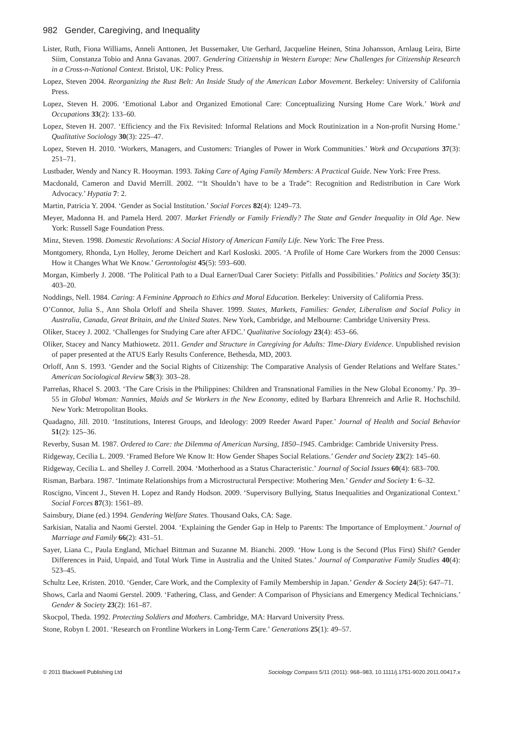982 Gender, Caregiving, and Inequality
Lister, Ruth, Fiona Williams, Anneli Anttonen, Jet Bussemaker, Ute Gerhard, Jacqueline Heinen, Stina Johansson, Arnlaug Leira, Birte Siim, Constanza Tobio and Anna Gavanas. 2007. Gendering Citizenship in Western Europe: New Challenges for Citizenship Research in a Cross-n-National Context. Bristol, UK: Policy Press.
Lopez, Steven 2004. Reorganizing the Rust Belt: An Inside Study of the American Labor Movement. Berkeley: University of California Press.
Lopez, Steven H. 2006. ‘Emotional Labor and Organized Emotional Care: Conceptualizing Nursing Home Care Work.’ Work and Occupations 33(2): 133–60.
Lopez, Steven H. 2007. ‘Efficiency and the Fix Revisited: Informal Relations and Mock Routinization in a Non-profit Nursing Home.’ Qualitative Sociology 30(3): 225–47.
Lopez, Steven H. 2010. ‘Workers, Managers, and Customers: Triangles of Power in Work Communities.’ Work and Occupations 37(3): 251–71.
Lustbader, Wendy and Nancy R. Hooyman. 1993. Taking Care of Aging Family Members: A Practical Guide. New York: Free Press.
Macdonald, Cameron and David Merrill. 2002. ‘“It Shouldn’t have to be a Trade”: Recognition and Redistribution in Care Work Advocacy.’ Hypatia 7: 2.
Martin, Patricia Y. 2004. ‘Gender as Social Institution.’ Social Forces 82(4): 1249–73.
Meyer, Madonna H. and Pamela Herd. 2007. Market Friendly or Family Friendly? The State and Gender Inequality in Old Age. New York: Russell Sage Foundation Press.
Minz, Steven. 1998. Domestic Revolutions: A Social History of American Family Life. New York: The Free Press.
Montgomery, Rhonda, Lyn Holley, Jerome Deichert and Karl Kosloski. 2005. ‘A Profile of Home Care Workers from the 2000 Census: How it Changes What We Know.’ Gerontologist 45(5): 593–600.
Morgan, Kimberly J. 2008. ‘The Political Path to a Dual Earner/Dual Carer Society: Pitfalls and Possibilities.’ Politics and Society 35(3): 403–20.
Noddings, Nell. 1984. Caring: A Feminine Approach to Ethics and Moral Education. Berkeley: University of California Press.
O’Connor, Julia S., Ann Shola Orloff and Sheila Shaver. 1999. States, Markets, Families: Gender, Liberalism and Social Policy in Australia, Canada, Great Britain, and the United States. New York, Cambridge, and Melbourne: Cambridge University Press.
Oliker, Stacey J. 2002. ‘Challenges for Studying Care after AFDC.’ Qualitative Sociology 23(4): 453–66.
Oliker, Stacey and Nancy Mathiowetz. 2011. Gender and Structure in Caregiving for Adults: Time-Diary Evidence. Unpublished revision of paper presented at the ATUS Early Results Conference, Bethesda, MD, 2003.
Orloff, Ann S. 1993. ‘Gender and the Social Rights of Citizenship: The Comparative Analysis of Gender Relations and Welfare States.’ American Sociological Review 58(3): 303–28.
Parreñas, Rhacel S. 2003. ‘The Care Crisis in the Philippines: Children and Transnational Families in the New Global Economy.’ Pp. 39–55 in Global Woman: Nannies, Maids and Se Workers in the New Economy, edited by Barbara Ehrenreich and Arlie R. Hochschild. New York: Metropolitan Books.
Quadagno, Jill. 2010. ‘Institutions, Interest Groups, and Ideology: 2009 Reeder Award Paper.’ Journal of Health and Social Behavior 51(2): 125–36.
Reverby, Susan M. 1987. Ordered to Care: the Dilemma of American Nursing, 1850–1945. Cambridge: Cambride University Press.
Ridgeway, Cecilia L. 2009. ‘Framed Before We Know It: How Gender Shapes Social Relations.’ Gender and Society 23(2): 145–60.
Ridgeway, Cecilia L. and Shelley J. Correll. 2004. ‘Motherhood as a Status Characteristic.’ Journal of Social Issues 60(4): 683–700.
Risman, Barbara. 1987. ‘Intimate Relationships from a Microstructural Perspective: Mothering Men.’ Gender and Society 1: 6–32.
Roscigno, Vincent J., Steven H. Lopez and Randy Hodson. 2009. ‘Supervisory Bullying, Status Inequalities and Organizational Context.’ Social Forces 87(3): 1561–89.
Sainsbury, Diane (ed.) 1994. Gendering Welfare States. Thousand Oaks, CA: Sage.
Sarkisian, Natalia and Naomi Gerstel. 2004. ‘Explaining the Gender Gap in Help to Parents: The Importance of Employment.’ Journal of Marriage and Family 66(2): 431–51.
Sayer, Liana C., Paula England, Michael Bittman and Suzanne M. Bianchi. 2009. ‘How Long is the Second (Plus First) Shift? Gender Differences in Paid, Unpaid, and Total Work Time in Australia and the United States.’ Journal of Comparative Family Studies 40(4): 523–45.
Schultz Lee, Kristen. 2010. ‘Gender, Care Work, and the Complexity of Family Membership in Japan.’ Gender & Society 24(5): 647–71.
Shows, Carla and Naomi Gerstel. 2009. ‘Fathering, Class, and Gender: A Comparison of Physicians and Emergency Medical Technicians.’ Gender & Society 23(2): 161–87.
Skocpol, Theda. 1992. Protecting Soldiers and Mothers. Cambridge, MA: Harvard University Press.
Stone, Robyn I. 2001. ‘Research on Frontline Workers in Long-Term Care.’ Generations 25(1): 49–57.
© 2011 Blackwell Publishing Ltd Sociology Compass 5/11 (2011): 968–983, 10.1111/j.1751-9020.2011.00417.x